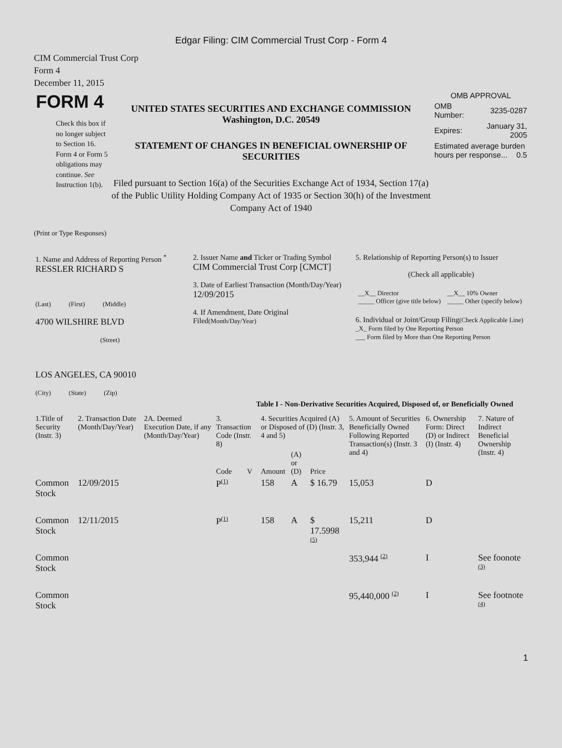Edgar Filing: CIM Commercial Trust Corp - Form 4
CIM Commercial Trust Corp
Form 4
December 11, 2015
FORM 4
Check this box if no longer subject to Section 16. Form 4 or Form 5 obligations may continue. See Instruction 1(b).
UNITED STATES SECURITIES AND EXCHANGE COMMISSION
Washington, D.C. 20549
STATEMENT OF CHANGES IN BENEFICIAL OWNERSHIP OF SECURITIES
Filed pursuant to Section 16(a) of the Securities Exchange Act of 1934, Section 17(a) of the Public Utility Holding Company Act of 1935 or Section 30(h) of the Investment Company Act of 1940
OMB APPROVAL
| OMB Number: | 3235-0287 |
| Expires: | January 31, 2005 |
| Estimated average burden hours per response... 0.5 | |
(Print or Type Responses)
| 1. Name and Address of Reporting Person <sup>*</sup> RESSLER RICHARD S (Last) (First) (Middle) 4700 WILSHIRE BLVD (Street) LOS ANGELES, CA 90010 (City) (State) (Zip) | 2. Issuer Name and Ticker or Trading Symbol CIM Commercial Trust Corp [CMCT] 3. Date of Earliest Transaction (Month/Day/Year) 12/09/2015 4. If Amendment, Date Original Filed (Month/Day/Year) | 5. Relationship of Reporting Person(s) to Issuer (Check all applicable) / __X__ Director _____ Officer (give title below) / __X__ 10% Owner _____ Other (specify below) / 6. Individual or Joint/Group Filing (Check Applicable Line) _X_ Form filed by One Reporting Person ___ Form filed by More than One Reporting Person |
Table I - Non-Derivative Securities Acquired, Disposed of, or Beneficially Owned
| 1.Title of Security (Instr. 3) | 2. Transaction Date (Month/Day/Year) | 2A. Deemed Execution Date, if any (Month/Day/Year) | 3. Transaction Code (Instr. 8) | | 4. Securities Acquired (A) or Disposed of (D) (Instr. 3, 4 and 5) | | | 5. Amount of Securities Beneficially Owned Following Reported Transaction(s) (Instr. 3 and 4) | 6. Ownership Form: Direct (D) or Indirect (I) (Instr. 4) | 7. Nature of Indirect Beneficial Ownership (Instr. 4) |
| --- | --- | --- | --- | --- | --- | --- | --- | --- | --- | --- |
| | | | Code | V | Amount | (A) or (D) | Price | | | |
| Common Stock | 12/09/2015 | | P (1) | | 158 | A | $ 16.79 | 15,053 | D | |
| Common Stock | 12/11/2015 | | P (1) | | 158 | A | $ 17.5998 (5) | 15,211 | D | |
| Common Stock | | | | | | | | 353,944 (2) | I | See foonote (3) |
| Common Stock | | | | | | | | 95,440,000 (2) | I | See footnote (4) |
1